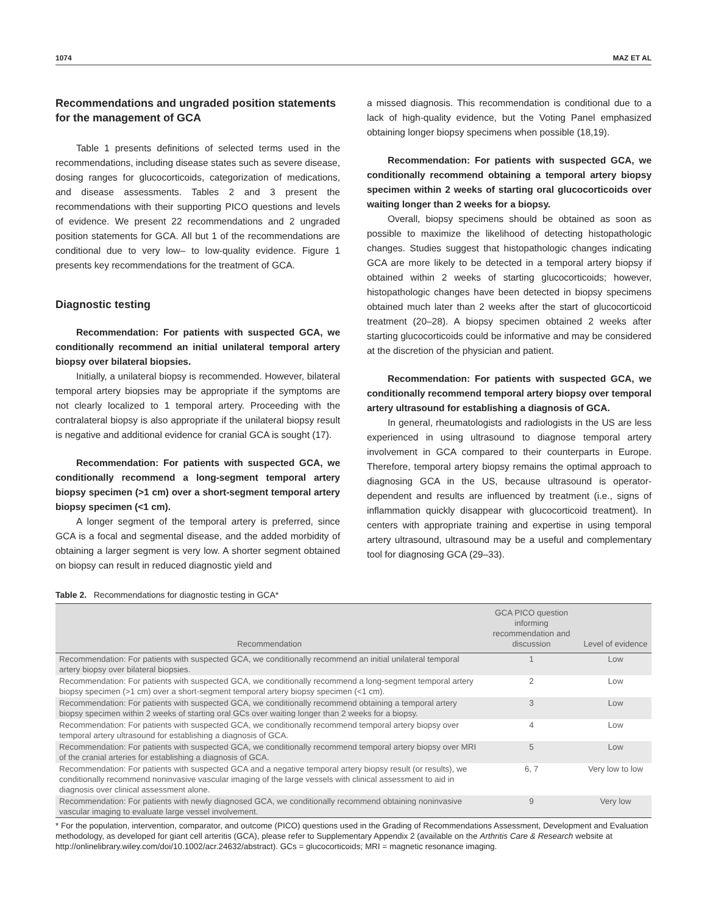1074 MAZ ET AL
Recommendations and ungraded position statements for the management of GCA
Table 1 presents definitions of selected terms used in the recommendations, including disease states such as severe disease, dosing ranges for glucocorticoids, categorization of medications, and disease assessments. Tables 2 and 3 present the recommendations with their supporting PICO questions and levels of evidence. We present 22 recommendations and 2 ungraded position statements for GCA. All but 1 of the recommendations are conditional due to very low– to low-quality evidence. Figure 1 presents key recommendations for the treatment of GCA.
Diagnostic testing
Recommendation: For patients with suspected GCA, we conditionally recommend an initial unilateral temporal artery biopsy over bilateral biopsies.
Initially, a unilateral biopsy is recommended. However, bilateral temporal artery biopsies may be appropriate if the symptoms are not clearly localized to 1 temporal artery. Proceeding with the contralateral biopsy is also appropriate if the unilateral biopsy result is negative and additional evidence for cranial GCA is sought (17).
Recommendation: For patients with suspected GCA, we conditionally recommend a long-segment temporal artery biopsy specimen (>1 cm) over a short-segment temporal artery biopsy specimen (<1 cm).
A longer segment of the temporal artery is preferred, since GCA is a focal and segmental disease, and the added morbidity of obtaining a larger segment is very low. A shorter segment obtained on biopsy can result in reduced diagnostic yield and
a missed diagnosis. This recommendation is conditional due to a lack of high-quality evidence, but the Voting Panel emphasized obtaining longer biopsy specimens when possible (18,19).
Recommendation: For patients with suspected GCA, we conditionally recommend obtaining a temporal artery biopsy specimen within 2 weeks of starting oral glucocorticoids over waiting longer than 2 weeks for a biopsy.
Overall, biopsy specimens should be obtained as soon as possible to maximize the likelihood of detecting histopathologic changes. Studies suggest that histopathologic changes indicating GCA are more likely to be detected in a temporal artery biopsy if obtained within 2 weeks of starting glucocorticoids; however, histopathologic changes have been detected in biopsy specimens obtained much later than 2 weeks after the start of glucocorticoid treatment (20–28). A biopsy specimen obtained 2 weeks after starting glucocorticoids could be informative and may be considered at the discretion of the physician and patient.
Recommendation: For patients with suspected GCA, we conditionally recommend temporal artery biopsy over temporal artery ultrasound for establishing a diagnosis of GCA.
In general, rheumatologists and radiologists in the US are less experienced in using ultrasound to diagnose temporal artery involvement in GCA compared to their counterparts in Europe. Therefore, temporal artery biopsy remains the optimal approach to diagnosing GCA in the US, because ultrasound is operator-dependent and results are influenced by treatment (i.e., signs of inflammation quickly disappear with glucocorticoid treatment). In centers with appropriate training and expertise in using temporal artery ultrasound, ultrasound may be a useful and complementary tool for diagnosing GCA (29–33).
Table 2. Recommendations for diagnostic testing in GCA*
| Recommendation | GCA PICO question informing recommendation and discussion | Level of evidence |
| --- | --- | --- |
| Recommendation: For patients with suspected GCA, we conditionally recommend an initial unilateral temporal artery biopsy over bilateral biopsies. | 1 | Low |
| Recommendation: For patients with suspected GCA, we conditionally recommend a long-segment temporal artery biopsy specimen (>1 cm) over a short-segment temporal artery biopsy specimen (<1 cm). | 2 | Low |
| Recommendation: For patients with suspected GCA, we conditionally recommend obtaining a temporal artery biopsy specimen within 2 weeks of starting oral GCs over waiting longer than 2 weeks for a biopsy. | 3 | Low |
| Recommendation: For patients with suspected GCA, we conditionally recommend temporal artery biopsy over temporal artery ultrasound for establishing a diagnosis of GCA. | 4 | Low |
| Recommendation: For patients with suspected GCA, we conditionally recommend temporal artery biopsy over MRI of the cranial arteries for establishing a diagnosis of GCA. | 5 | Low |
| Recommendation: For patients with suspected GCA and a negative temporal artery biopsy result (or results), we conditionally recommend noninvasive vascular imaging of the large vessels with clinical assessment to aid in diagnosis over clinical assessment alone. | 6, 7 | Very low to low |
| Recommendation: For patients with newly diagnosed GCA, we conditionally recommend obtaining noninvasive vascular imaging to evaluate large vessel involvement. | 9 | Very low |
* For the population, intervention, comparator, and outcome (PICO) questions used in the Grading of Recommendations Assessment, Development and Evaluation methodology, as developed for giant cell arteritis (GCA), please refer to Supplementary Appendix 2 (available on the Arthritis Care & Research website at http://onlinelibrary.wiley.com/doi/10.1002/acr.24632/abstract). GCs = glucocorticoids; MRI = magnetic resonance imaging.